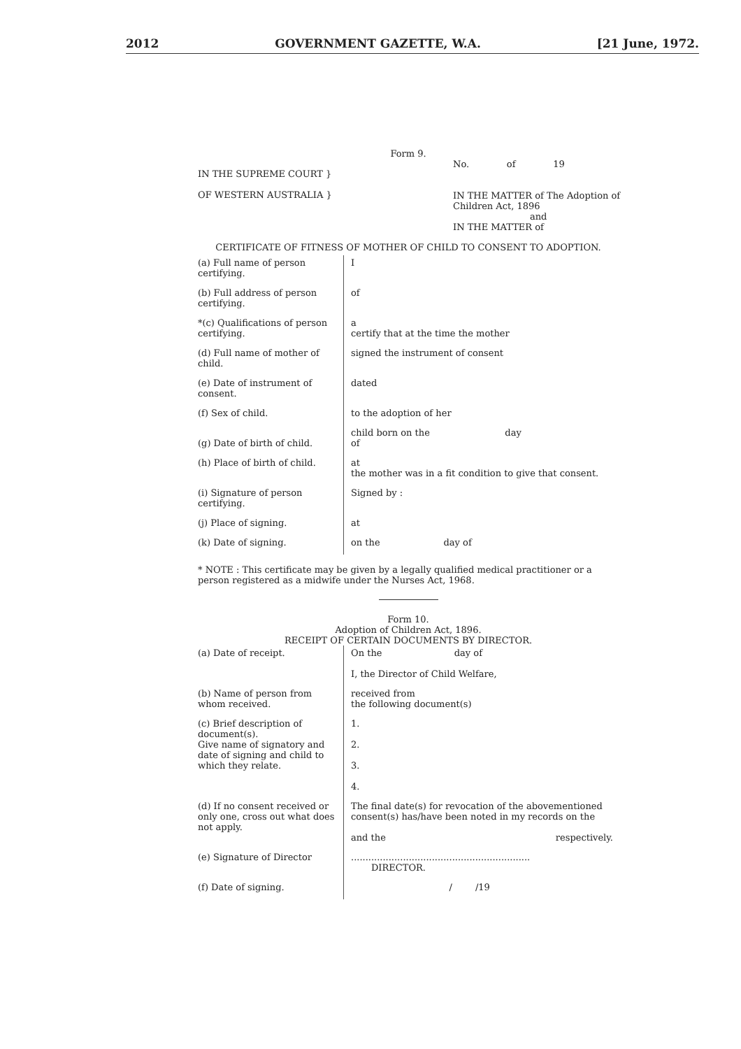2012 GOVERNMENT GAZETTE, W.A. [21 June, 1972.
Form 9.
IN THE SUPREME COURT }
OF WESTERN AUSTRALIA }
No. of 19
IN THE MATTER of The Adoption of Children Act, 1896
and
IN THE MATTER of
CERTIFICATE OF FITNESS OF MOTHER OF CHILD TO CONSENT TO ADOPTION.
| (a) Full name of person certifying. | I |
| (b) Full address of person certifying. | of |
| *(c) Qualifications of person certifying. | a certify that at the time the mother |
| (d) Full name of mother of child. | signed the instrument of consent |
| (e) Date of instrument of consent. | dated |
| (f) Sex of child. | to the adoption of her |
| (g) Date of birth of child. | child born on the day of |
| (h) Place of birth of child. | at the mother was in a fit condition to give that consent. |
| (i) Signature of person certifying. | Signed by : |
| (j) Place of signing. | at |
| (k) Date of signing. | on the day of |
* NOTE : This certificate may be given by a legally qualified medical practitioner or a person registered as a midwife under the Nurses Act, 1968.
Form 10.
Adoption of Children Act, 1896.
RECEIPT OF CERTAIN DOCUMENTS BY DIRECTOR.
| (a) Date of receipt. | On the day of I, the Director of Child Welfare, |
| (b) Name of person from whom received. | received from the following document(s) |
| (c) Brief description of document(s). Give name of signatory and date of signing and child to which they relate. | 1. 2. 3. 4. |
| (d) If no consent received or only one, cross out what does not apply. | The final date(s) for revocation of the abovementioned consent(s) has/have been noted in my records on the and the respectively. |
| (e) Signature of Director | .............................................................. DIRECTOR. |
| (f) Date of signing. | / /19 |